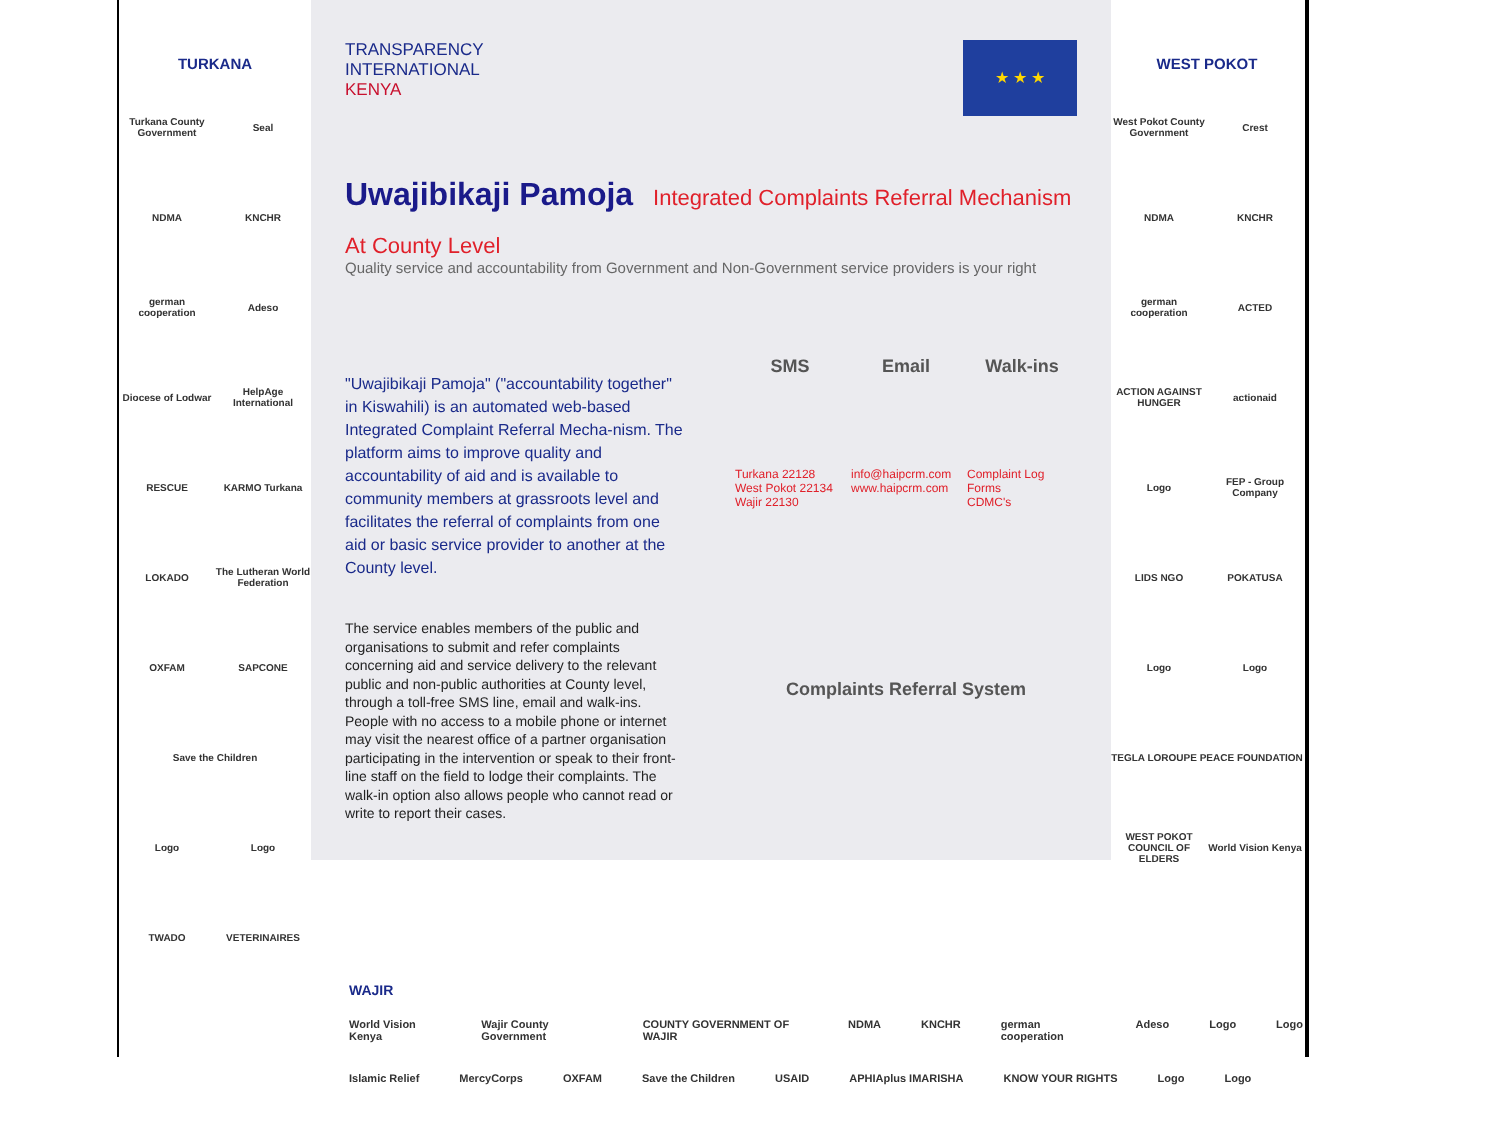TURKANA
Turkana County Government
Seal
NDMA
KNCHR
german cooperation
Adeso
Diocese of Lodwar
HelpAge International
RESCUE
KARMO Turkana
LOKADO
The Lutheran World Federation
OXFAM
SAPCONE
Save the Children
Logo
Logo
TWADO
VETERINAIRES
TRANSPARENCY
INTERNATIONAL
KENYA
★ ★ ★
Uwajibikaji Pamoja
Integrated Complaints Referral Mechanism At County Level
Quality service and accountability from Government and Non-Government service providers is your right
"Uwajibikaji Pamoja" ("accountability together" in Kiswahili) is an automated web-based Integrated Complaint Referral Mecha-nism. The platform aims to improve quality and accountability of aid and is available to community members at grassroots level and facilitates the referral of complaints from one aid or basic service provider to another at the County level.
The service enables members of the public and organisations to submit and refer complaints concerning aid and service delivery to the relevant public and non-public authorities at County level, through a toll-free SMS line, email and walk-ins. People with no access to a mobile phone or internet may visit the nearest office of a partner organisation participating in the intervention or speak to their front-line staff on the field to lodge their complaints. The walk-in option also allows people who cannot read or write to report their cases.
SMS
Turkana 22128
West Pokot 22134
Wajir 22130
Email
info@haipcrm.com
www.haipcrm.com
Walk-ins
Complaint Log
Forms
CDMC's
Complaints Referral System
WEST POKOT
West Pokot County Government
Crest
NDMA
KNCHR
german cooperation
ACTED
ACTION AGAINST HUNGER
actionaid
Logo
FEP - Group Company
LIDS NGO
POKATUSA
Logo
Logo
TEGLA LOROUPE PEACE FOUNDATION
WEST POKOT COUNCIL OF ELDERS
World Vision Kenya
WAJIR
World Vision Kenya Wajir County Government COUNTY GOVERNMENT OF WAJIR NDMA KNCHR german cooperation Adeso Logo Logo
Islamic Relief MercyCorps OXFAM Save the Children USAID APHIAplus IMARISHA KNOW YOUR RIGHTS Logo Logo